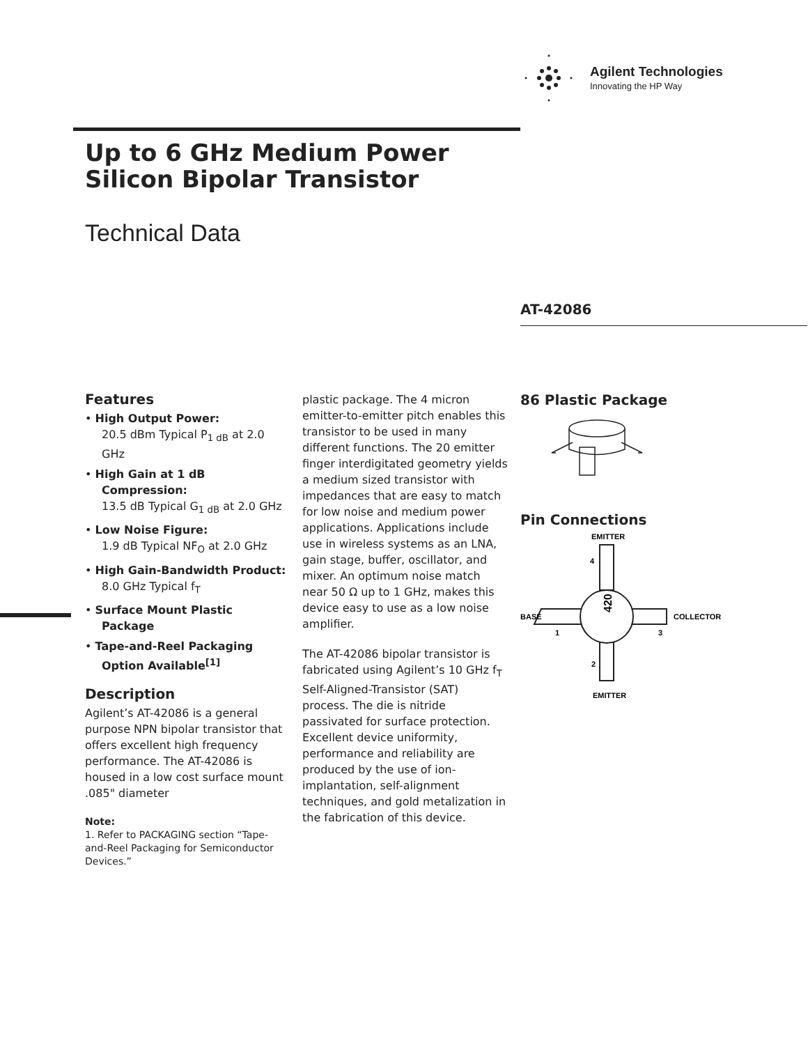Agilent Technologies
Innovating the HP Way
Up to 6 GHz Medium Power
Silicon Bipolar Transistor
Technical Data
AT-42086
Features
• High Output Power:
20.5 dBm Typical P<sub>1 dB</sub> at 2.0 GHz
• High Gain at 1 dB Compression:
13.5 dB Typical G<sub>1 dB</sub> at 2.0 GHz
• Low Noise Figure:
1.9 dB Typical NF<sub>O</sub> at 2.0 GHz
• High Gain-Bandwidth Product: 8.0 GHz Typical f<sub>T</sub>
• Surface Mount Plastic Package
• Tape-and-Reel Packaging Option Available<sup>[1]</sup>
Description
Agilent’s AT-42086 is a general purpose NPN bipolar transistor that offers excellent high frequency performance. The AT-42086 is housed in a low cost surface mount .085" diameter
Note:
1. Refer to PACKAGING section “Tape-and-Reel Packaging for Semiconductor Devices.”
plastic package. The 4 micron emitter-to-emitter pitch enables this transistor to be used in many different functions. The 20 emitter finger interdigitated geometry yields a medium sized transistor with impedances that are easy to match for low noise and medium power applications. Applications include use in wireless systems as an LNA, gain stage, buffer, oscillator, and mixer. An optimum noise match near 50 Ω up to 1 GHz, makes this device easy to use as a low noise amplifier.
The AT-42086 bipolar transistor is fabricated using Agilent’s 10 GHz f<sub>T</sub> Self-Aligned-Transistor (SAT) process. The die is nitride passivated for surface protection. Excellent device uniformity, performance and reliability are produced by the use of ion-implantation, self-alignment techniques, and gold metalization in the fabrication of this device.
86 Plastic Package
Pin Connections
EMITTER
4
BASE
COLLECTOR
1
3
2
EMITTER
420